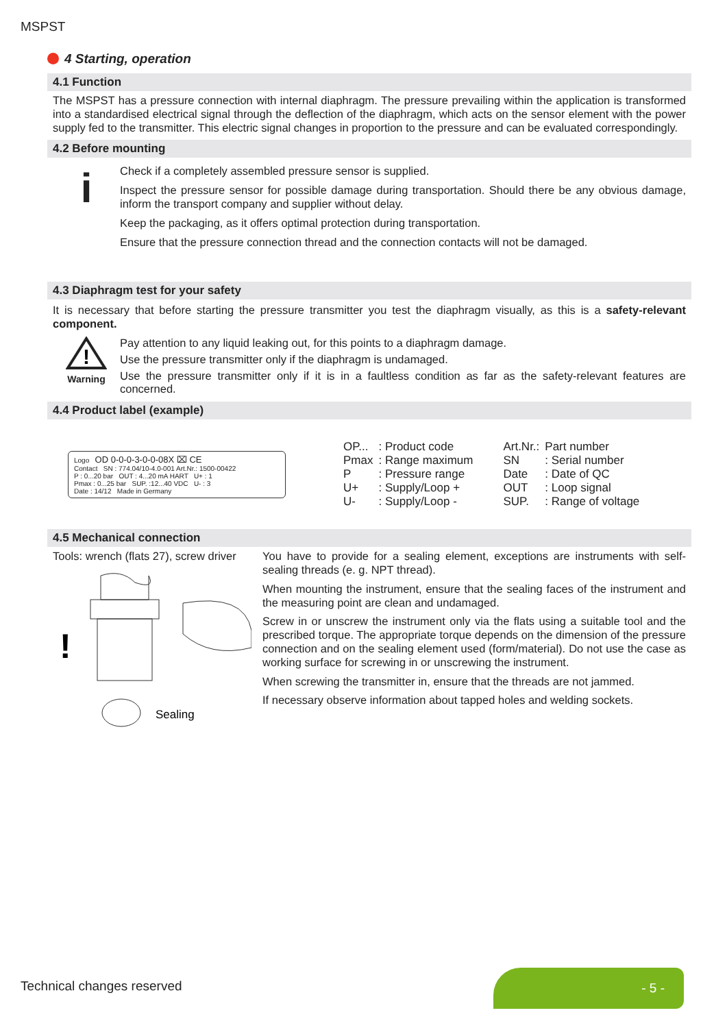MSPST
4 Starting, operation
4.1 Function
The MSPST has a pressure connection with internal diaphragm. The pressure prevailing within the application is transformed into a standardised electrical signal through the deflection of the diaphragm, which acts on the sensor element with the power supply fed to the transmitter. This electric signal changes in proportion to the pressure and can be evaluated correspondingly.
4.2 Before mounting
i
Check if a completely assembled pressure sensor is supplied.
Inspect the pressure sensor for possible damage during transportation. Should there be any obvious damage, inform the transport company and supplier without delay.
Keep the packaging, as it offers optimal protection during transportation.
Ensure that the pressure connection thread and the connection contacts will not be damaged.
4.3 Diaphragm test for your safety
It is necessary that before starting the pressure transmitter you test the diaphragm visually, as this is a safety-relevant component.
!
Warning
Pay attention to any liquid leaking out, for this points to a diaphragm damage.
Use the pressure transmitter only if the diaphragm is undamaged.
Use the pressure transmitter only if it is in a faultless condition as far as the safety-relevant features are concerned.
4.4 Product label (example)
Logo OD 0-0-0-3-0-0-08X ⌧ CE
Contact SN : 774.04/10-4.0-001 Art.Nr.: 1500-00422
P : 0...20 bar OUT : 4...20 mA HART U+ : 1
Pmax : 0...25 bar SUP. :12...40 VDC U- : 3
Date : 14/12 Made in Germany
| OP... | : Product code | Art.Nr.: | Part number |
| Pmax | : Range maximum | SN | : Serial number |
| P | : Pressure range | Date | : Date of QC |
| U+ | : Supply/Loop + | OUT | : Loop signal |
| U- | : Supply/Loop - | SUP. | : Range of voltage |
4.5 Mechanical connection
Tools: wrench (flats 27), screw driver
!
Sealing
You have to provide for a sealing element, exceptions are instruments with self-sealing threads (e. g. NPT thread).
When mounting the instrument, ensure that the sealing faces of the instrument and the measuring point are clean and undamaged.
Screw in or unscrew the instrument only via the flats using a suitable tool and the prescribed torque. The appropriate torque depends on the dimension of the pressure connection and on the sealing element used (form/material). Do not use the case as working surface for screwing in or unscrewing the instrument.
When screwing the transmitter in, ensure that the threads are not jammed.
If necessary observe information about tapped holes and welding sockets.
Technical changes reserved
- 5 -